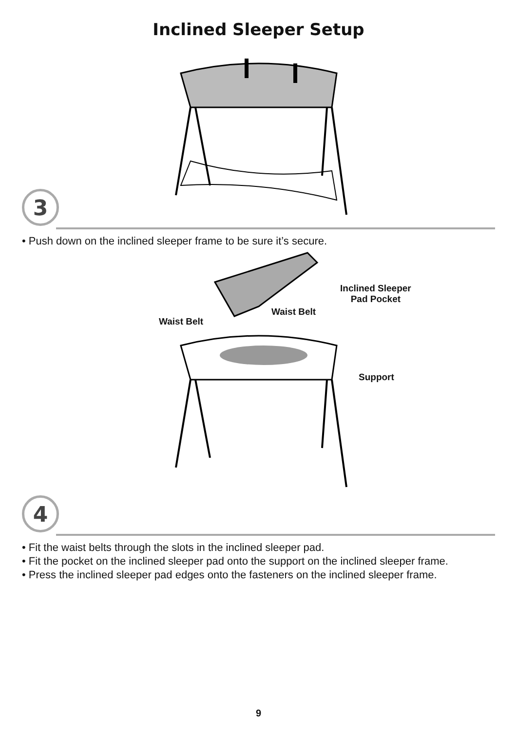Inclined Sleeper Setup
3
• Push down on the inclined sleeper frame to be sure it’s secure.
Inclined Sleeper
Pad Pocket
Waist Belt
Waist Belt
Support
4
• Fit the waist belts through the slots in the inclined sleeper pad.
• Fit the pocket on the inclined sleeper pad onto the support on the inclined sleeper frame.
• Press the inclined sleeper pad edges onto the fasteners on the inclined sleeper frame.
9